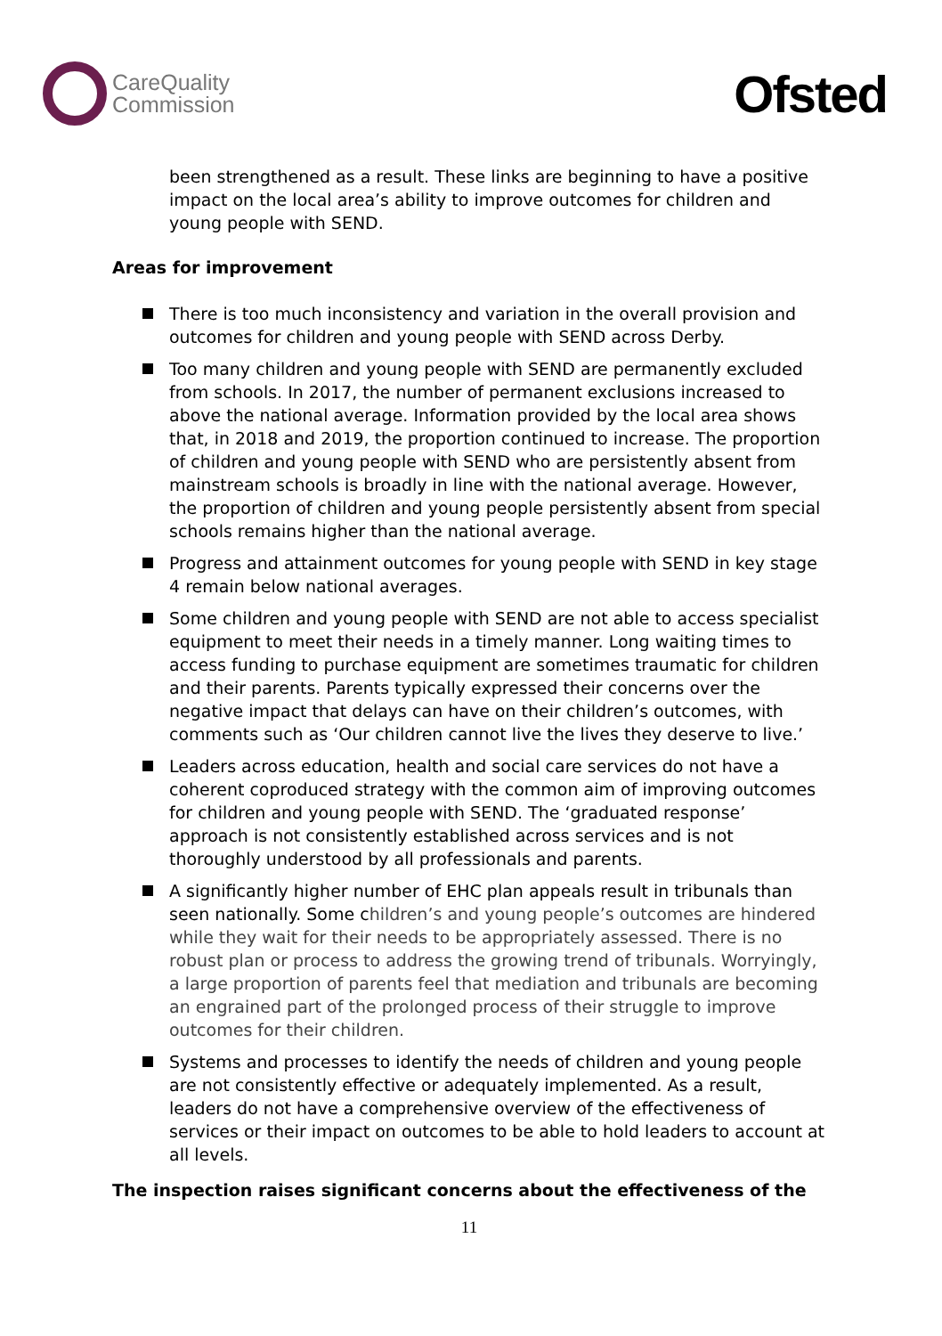CareQuality
Commission
Ofsted
been strengthened as a result. These links are beginning to have a positive impact on the local area’s ability to improve outcomes for children and young people with SEND.
Areas for improvement
There is too much inconsistency and variation in the overall provision and outcomes for children and young people with SEND across Derby.
Too many children and young people with SEND are permanently excluded from schools. In 2017, the number of permanent exclusions increased to above the national average. Information provided by the local area shows that, in 2018 and 2019, the proportion continued to increase. The proportion of children and young people with SEND who are persistently absent from mainstream schools is broadly in line with the national average. However, the proportion of children and young people persistently absent from special schools remains higher than the national average.
Progress and attainment outcomes for young people with SEND in key stage 4 remain below national averages.
Some children and young people with SEND are not able to access specialist equipment to meet their needs in a timely manner. Long waiting times to access funding to purchase equipment are sometimes traumatic for children and their parents. Parents typically expressed their concerns over the negative impact that delays can have on their children’s outcomes, with comments such as ‘Our children cannot live the lives they deserve to live.’
Leaders across education, health and social care services do not have a coherent coproduced strategy with the common aim of improving outcomes for children and young people with SEND. The ‘graduated response’ approach is not consistently established across services and is not thoroughly understood by all professionals and parents.
A significantly higher number of EHC plan appeals result in tribunals than seen nationally. Some children’s and young people’s outcomes are hindered while they wait for their needs to be appropriately assessed. There is no robust plan or process to address the growing trend of tribunals. Worryingly, a large proportion of parents feel that mediation and tribunals are becoming an engrained part of the prolonged process of their struggle to improve outcomes for their children.
Systems and processes to identify the needs of children and young people are not consistently effective or adequately implemented. As a result, leaders do not have a comprehensive overview of the effectiveness of services or their impact on outcomes to be able to hold leaders to account at all levels.
The inspection raises significant concerns about the effectiveness of the
11